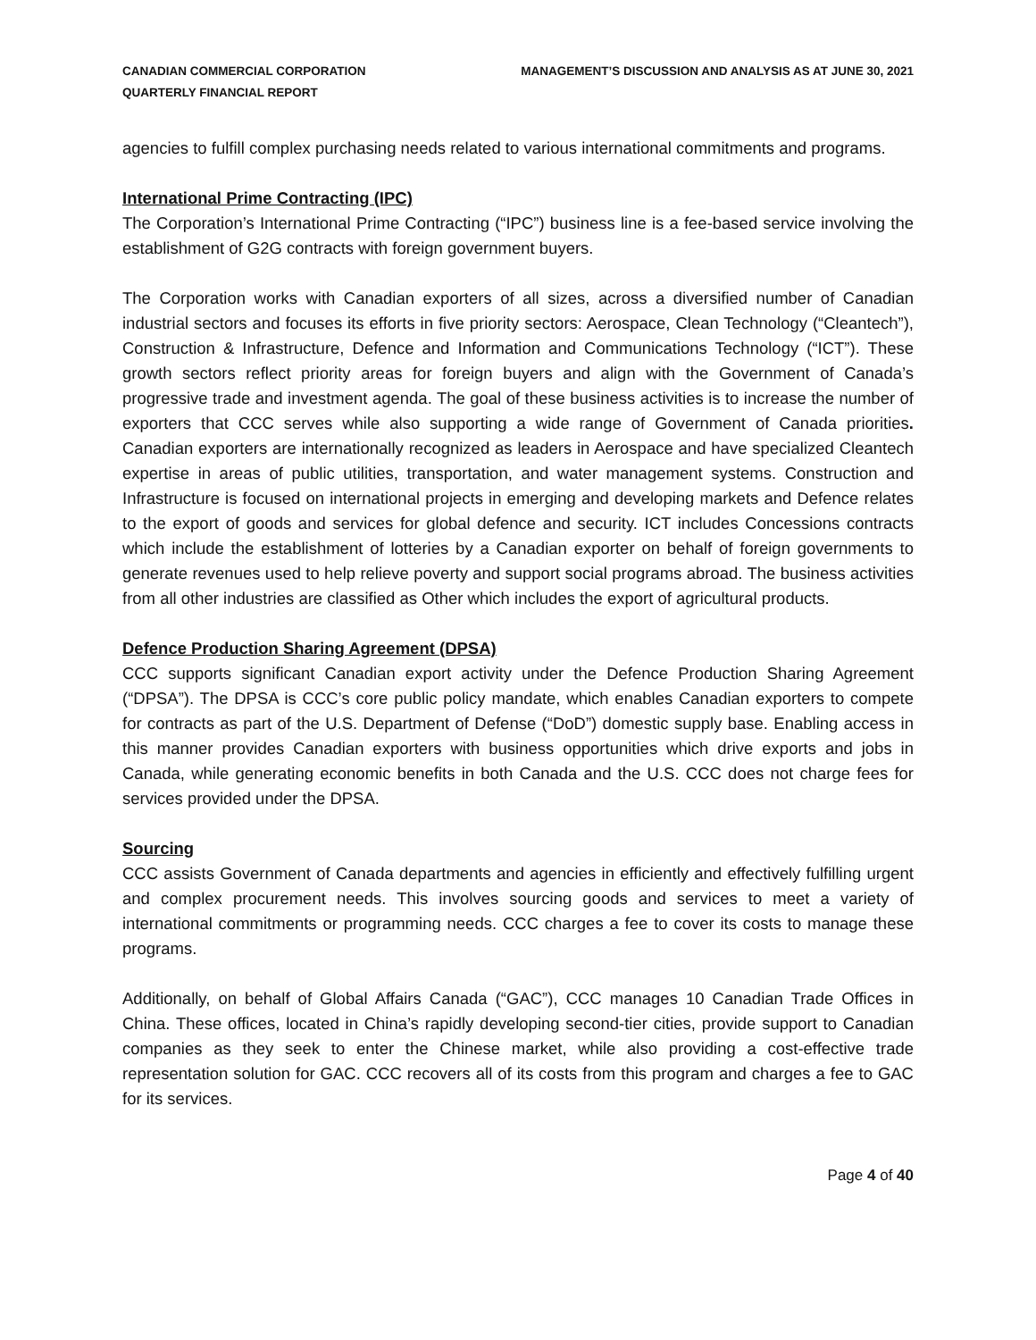CANADIAN COMMERCIAL CORPORATION
QUARTERLY FINANCIAL REPORT
MANAGEMENT’S DISCUSSION AND ANALYSIS AS AT JUNE 30, 2021
agencies to fulfill complex purchasing needs related to various international commitments and programs.
International Prime Contracting (IPC)
The Corporation’s International Prime Contracting (“IPC”) business line is a fee-based service involving the establishment of G2G contracts with foreign government buyers.
The Corporation works with Canadian exporters of all sizes, across a diversified number of Canadian industrial sectors and focuses its efforts in five priority sectors: Aerospace, Clean Technology (“Cleantech”), Construction & Infrastructure, Defence and Information and Communications Technology (“ICT”). These growth sectors reflect priority areas for foreign buyers and align with the Government of Canada’s progressive trade and investment agenda. The goal of these business activities is to increase the number of exporters that CCC serves while also supporting a wide range of Government of Canada priorities. Canadian exporters are internationally recognized as leaders in Aerospace and have specialized Cleantech expertise in areas of public utilities, transportation, and water management systems. Construction and Infrastructure is focused on international projects in emerging and developing markets and Defence relates to the export of goods and services for global defence and security. ICT includes Concessions contracts which include the establishment of lotteries by a Canadian exporter on behalf of foreign governments to generate revenues used to help relieve poverty and support social programs abroad. The business activities from all other industries are classified as Other which includes the export of agricultural products.
Defence Production Sharing Agreement (DPSA)
CCC supports significant Canadian export activity under the Defence Production Sharing Agreement (“DPSA”). The DPSA is CCC’s core public policy mandate, which enables Canadian exporters to compete for contracts as part of the U.S. Department of Defense (“DoD”) domestic supply base. Enabling access in this manner provides Canadian exporters with business opportunities which drive exports and jobs in Canada, while generating economic benefits in both Canada and the U.S. CCC does not charge fees for services provided under the DPSA.
Sourcing
CCC assists Government of Canada departments and agencies in efficiently and effectively fulfilling urgent and complex procurement needs. This involves sourcing goods and services to meet a variety of international commitments or programming needs. CCC charges a fee to cover its costs to manage these programs.
Additionally, on behalf of Global Affairs Canada (“GAC”), CCC manages 10 Canadian Trade Offices in China. These offices, located in China’s rapidly developing second-tier cities, provide support to Canadian companies as they seek to enter the Chinese market, while also providing a cost-effective trade representation solution for GAC. CCC recovers all of its costs from this program and charges a fee to GAC for its services.
Page 4 of 40